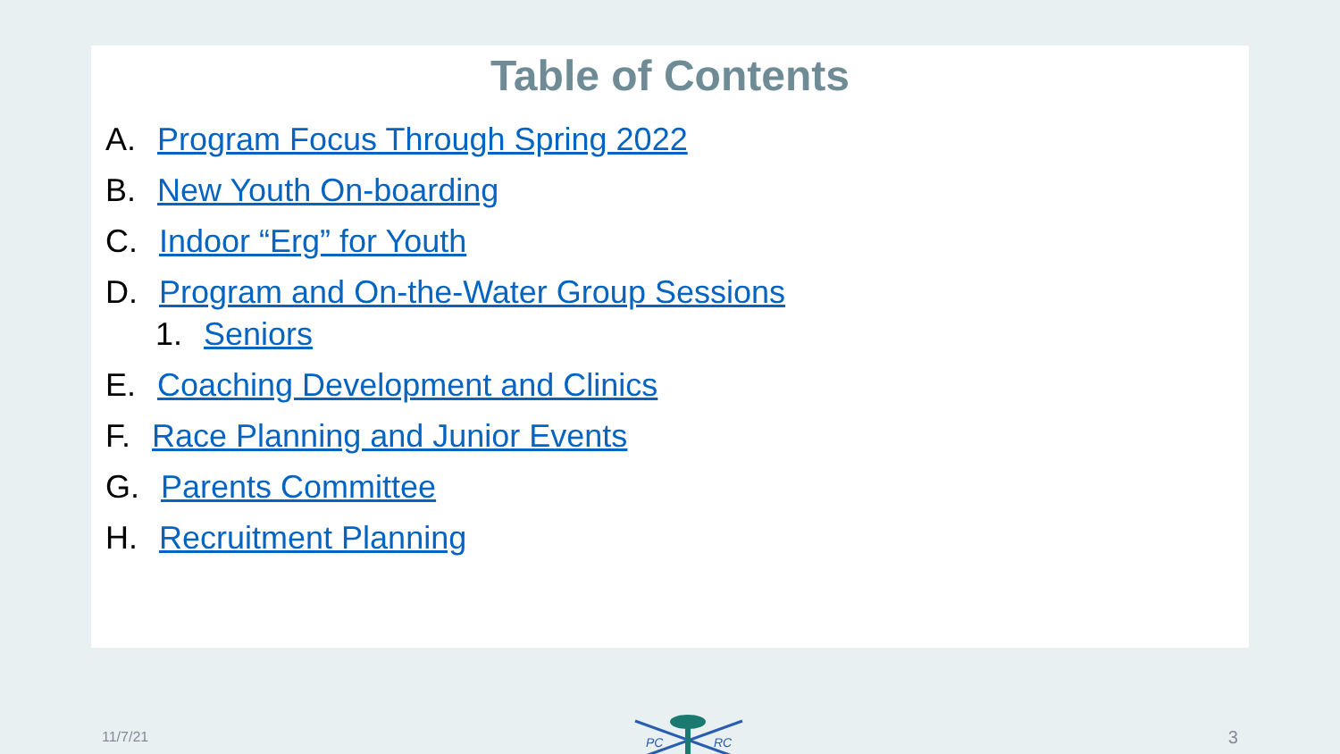Table of Contents
A. Program Focus Through Spring 2022
B. New Youth On-boarding
C. Indoor “Erg” for Youth
D. Program and On-the-Water Group Sessions
1. Seniors
E. Coaching Development and Clinics
F. Race Planning and Junior Events
G. Parents Committee
H. Recruitment Planning
11/7/21
PC
RC
3